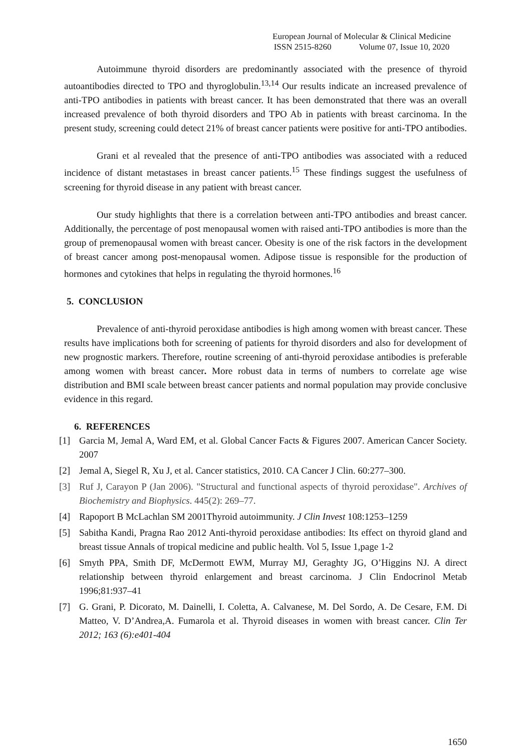European Journal of Molecular & Clinical Medicine
ISSN 2515-8260 Volume 07, Issue 10, 2020
Autoimmune thyroid disorders are predominantly associated with the presence of thyroid autoantibodies directed to TPO and thyroglobulin.<sup>13,14</sup> Our results indicate an increased prevalence of anti-TPO antibodies in patients with breast cancer. It has been demonstrated that there was an overall increased prevalence of both thyroid disorders and TPO Ab in patients with breast carcinoma. In the present study, screening could detect 21% of breast cancer patients were positive for anti-TPO antibodies.
Grani et al revealed that the presence of anti-TPO antibodies was associated with a reduced incidence of distant metastases in breast cancer patients.<sup>15</sup> These findings suggest the usefulness of screening for thyroid disease in any patient with breast cancer.
Our study highlights that there is a correlation between anti-TPO antibodies and breast cancer. Additionally, the percentage of post menopausal women with raised anti-TPO antibodies is more than the group of premenopausal women with breast cancer. Obesity is one of the risk factors in the development of breast cancer among post-menopausal women. Adipose tissue is responsible for the production of hormones and cytokines that helps in regulating the thyroid hormones.<sup>16</sup>
5. CONCLUSION
Prevalence of anti-thyroid peroxidase antibodies is high among women with breast cancer. These results have implications both for screening of patients for thyroid disorders and also for development of new prognostic markers. Therefore, routine screening of anti-thyroid peroxidase antibodies is preferable among women with breast cancer. More robust data in terms of numbers to correlate age wise distribution and BMI scale between breast cancer patients and normal population may provide conclusive evidence in this regard.
6. REFERENCES
[1] Garcia M, Jemal A, Ward EM, et al. Global Cancer Facts & Figures 2007. American Cancer Society. 2007
[2] Jemal A, Siegel R, Xu J, et al. Cancer statistics, 2010. CA Cancer J Clin. 60:277–300.
[3] Ruf J, Carayon P (Jan 2006). "Structural and functional aspects of thyroid peroxidase". Archives of Biochemistry and Biophysics. 445(2): 269–77.
[4] Rapoport B McLachlan SM 2001Thyroid autoimmunity. J Clin Invest 108:1253–1259
[5] Sabitha Kandi, Pragna Rao 2012 Anti-thyroid peroxidase antibodies: Its effect on thyroid gland and breast tissue Annals of tropical medicine and public health. Vol 5, Issue 1,page 1-2
[6] Smyth PPA, Smith DF, McDermott EWM, Murray MJ, Geraghty JG, O’Higgins NJ. A direct relationship between thyroid enlargement and breast carcinoma. J Clin Endocrinol Metab 1996;81:937–41
[7] G. Grani, P. Dicorato, M. Dainelli, I. Coletta, A. Calvanese, M. Del Sordo, A. De Cesare, F.M. Di Matteo, V. D’Andrea,A. Fumarola et al. Thyroid diseases in women with breast cancer. Clin Ter 2012; 163 (6):e401-404
1650